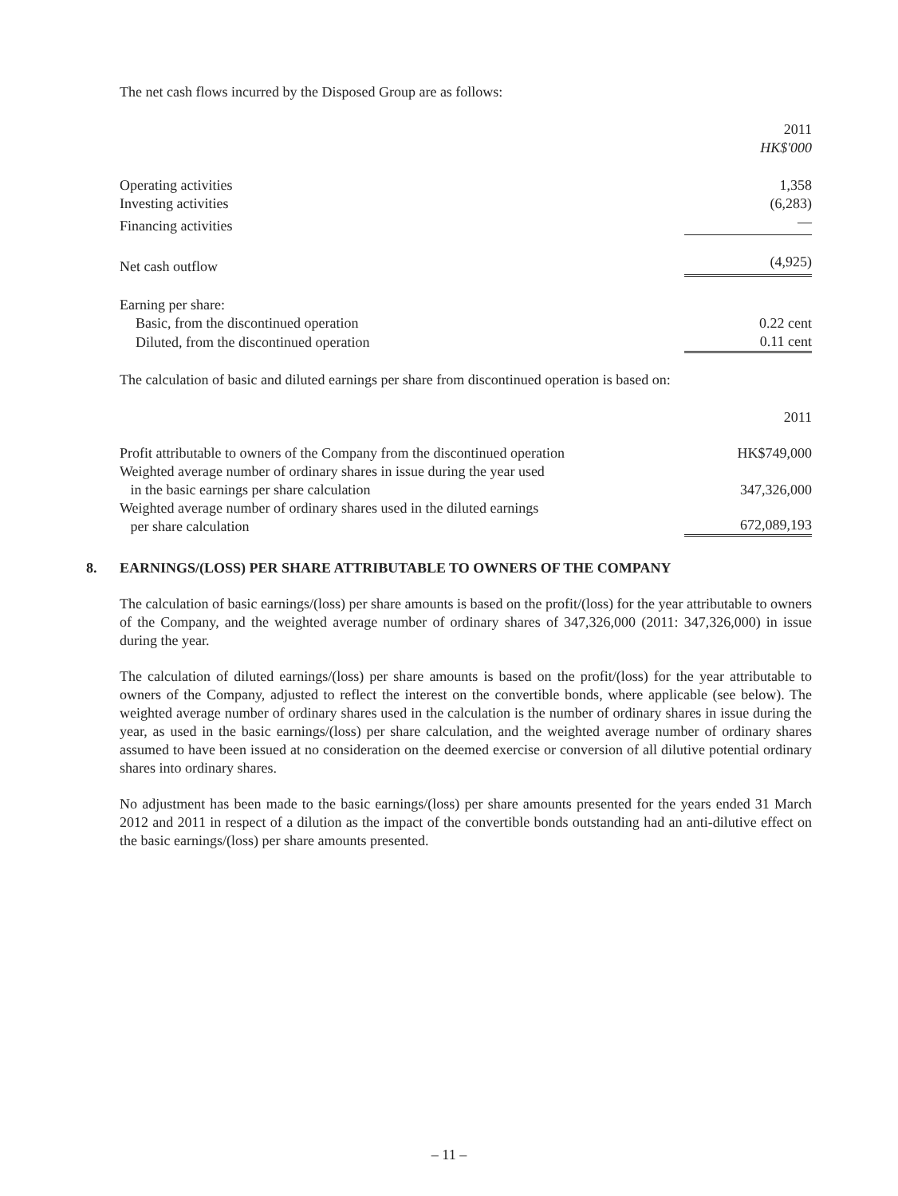The net cash flows incurred by the Disposed Group are as follows:
| | 2011 HK$'000 |
| Operating activities | 1,358 |
| Investing activities | (6,283) |
| Financing activities | — |
| Net cash outflow | (4,925) |
| Earning per share: | |
| Basic, from the discontinued operation | 0.22 cent |
| Diluted, from the discontinued operation | 0.11 cent |
The calculation of basic and diluted earnings per share from discontinued operation is based on:
| | 2011 |
| Profit attributable to owners of the Company from the discontinued operation | HK$749,000 |
| Weighted average number of ordinary shares in issue during the year used in the basic earnings per share calculation | 347,326,000 |
| Weighted average number of ordinary shares used in the diluted earnings per share calculation | 672,089,193 |
8. EARNINGS/(LOSS) PER SHARE ATTRIBUTABLE TO OWNERS OF THE COMPANY
The calculation of basic earnings/(loss) per share amounts is based on the profit/(loss) for the year attributable to owners of the Company, and the weighted average number of ordinary shares of 347,326,000 (2011: 347,326,000) in issue during the year.
The calculation of diluted earnings/(loss) per share amounts is based on the profit/(loss) for the year attributable to owners of the Company, adjusted to reflect the interest on the convertible bonds, where applicable (see below). The weighted average number of ordinary shares used in the calculation is the number of ordinary shares in issue during the year, as used in the basic earnings/(loss) per share calculation, and the weighted average number of ordinary shares assumed to have been issued at no consideration on the deemed exercise or conversion of all dilutive potential ordinary shares into ordinary shares.
No adjustment has been made to the basic earnings/(loss) per share amounts presented for the years ended 31 March 2012 and 2011 in respect of a dilution as the impact of the convertible bonds outstanding had an anti-dilutive effect on the basic earnings/(loss) per share amounts presented.
– 11 –